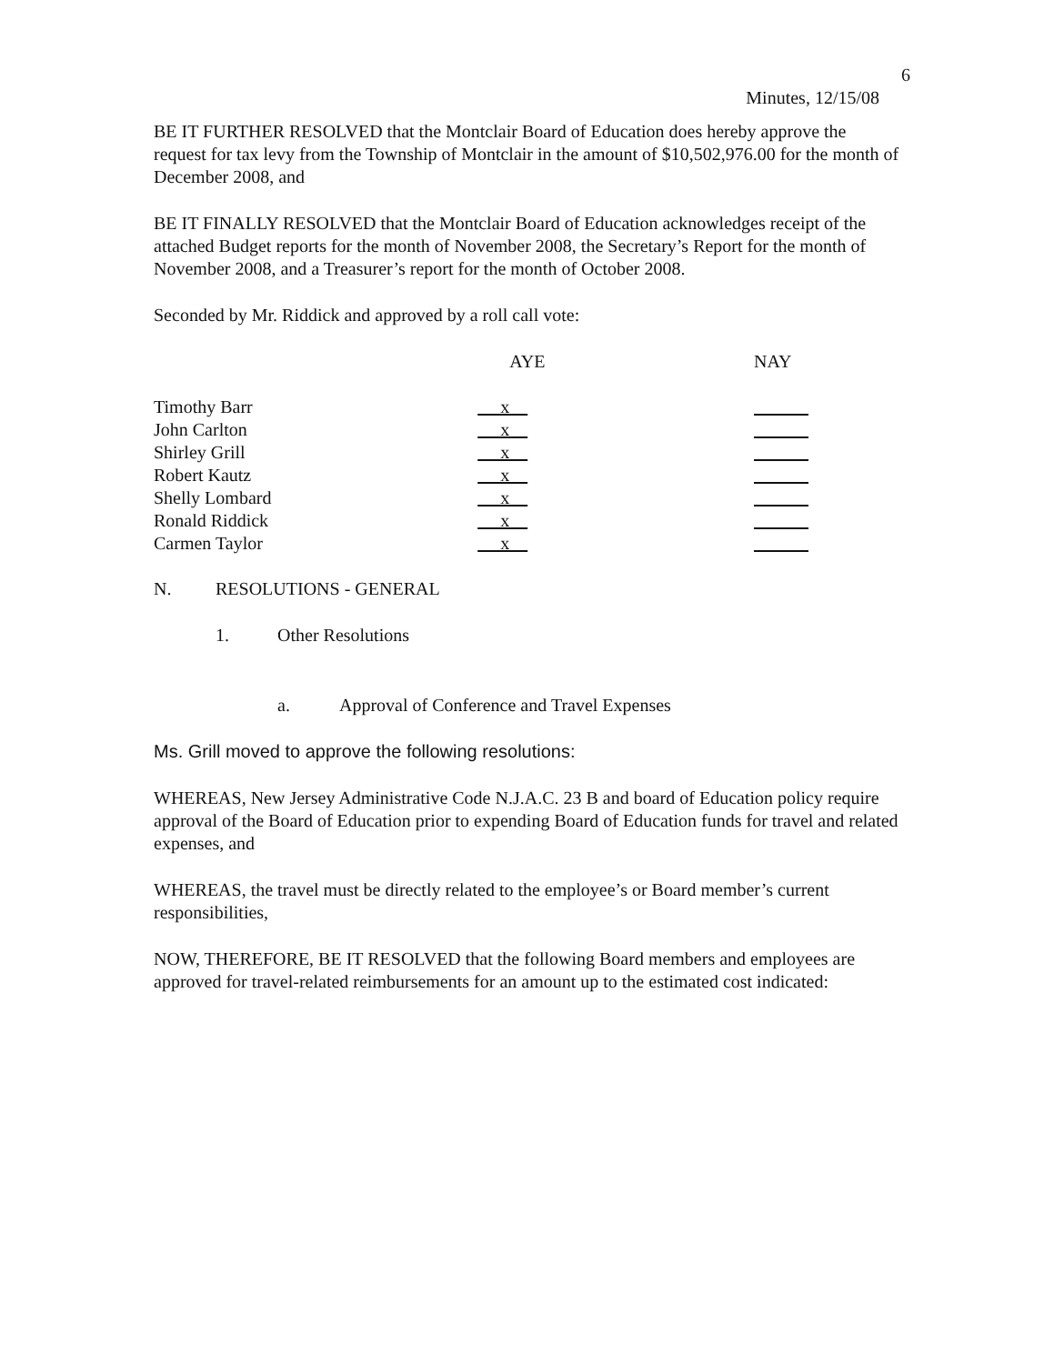6
Minutes, 12/15/08
BE IT FURTHER RESOLVED that the Montclair Board of Education does hereby approve the request for tax levy from the Township of Montclair in the amount of $10,502,976.00 for the month of December 2008, and
BE IT FINALLY RESOLVED that the Montclair Board of Education acknowledges receipt of the attached Budget reports for the month of November 2008, the Secretary’s Report for the month of November 2008, and a Treasurer’s report for the month of October 2008.
Seconded by Mr. Riddick and approved by a roll call vote:
| | AYE | NAY |
| Timothy Barr | x | |
| John Carlton | x | |
| Shirley Grill | x | |
| Robert Kautz | x | |
| Shelly Lombard | x | |
| Ronald Riddick | x | |
| Carmen Taylor | x | |
N. RESOLUTIONS - GENERAL
1. Other Resolutions
a. Approval of Conference and Travel Expenses
Ms. Grill moved to approve the following resolutions:
WHEREAS, New Jersey Administrative Code N.J.A.C. 23 B and board of Education policy require approval of the Board of Education prior to expending Board of Education funds for travel and related expenses, and
WHEREAS, the travel must be directly related to the employee’s or Board member’s current responsibilities,
NOW, THEREFORE, BE IT RESOLVED that the following Board members and employees are approved for travel-related reimbursements for an amount up to the estimated cost indicated: